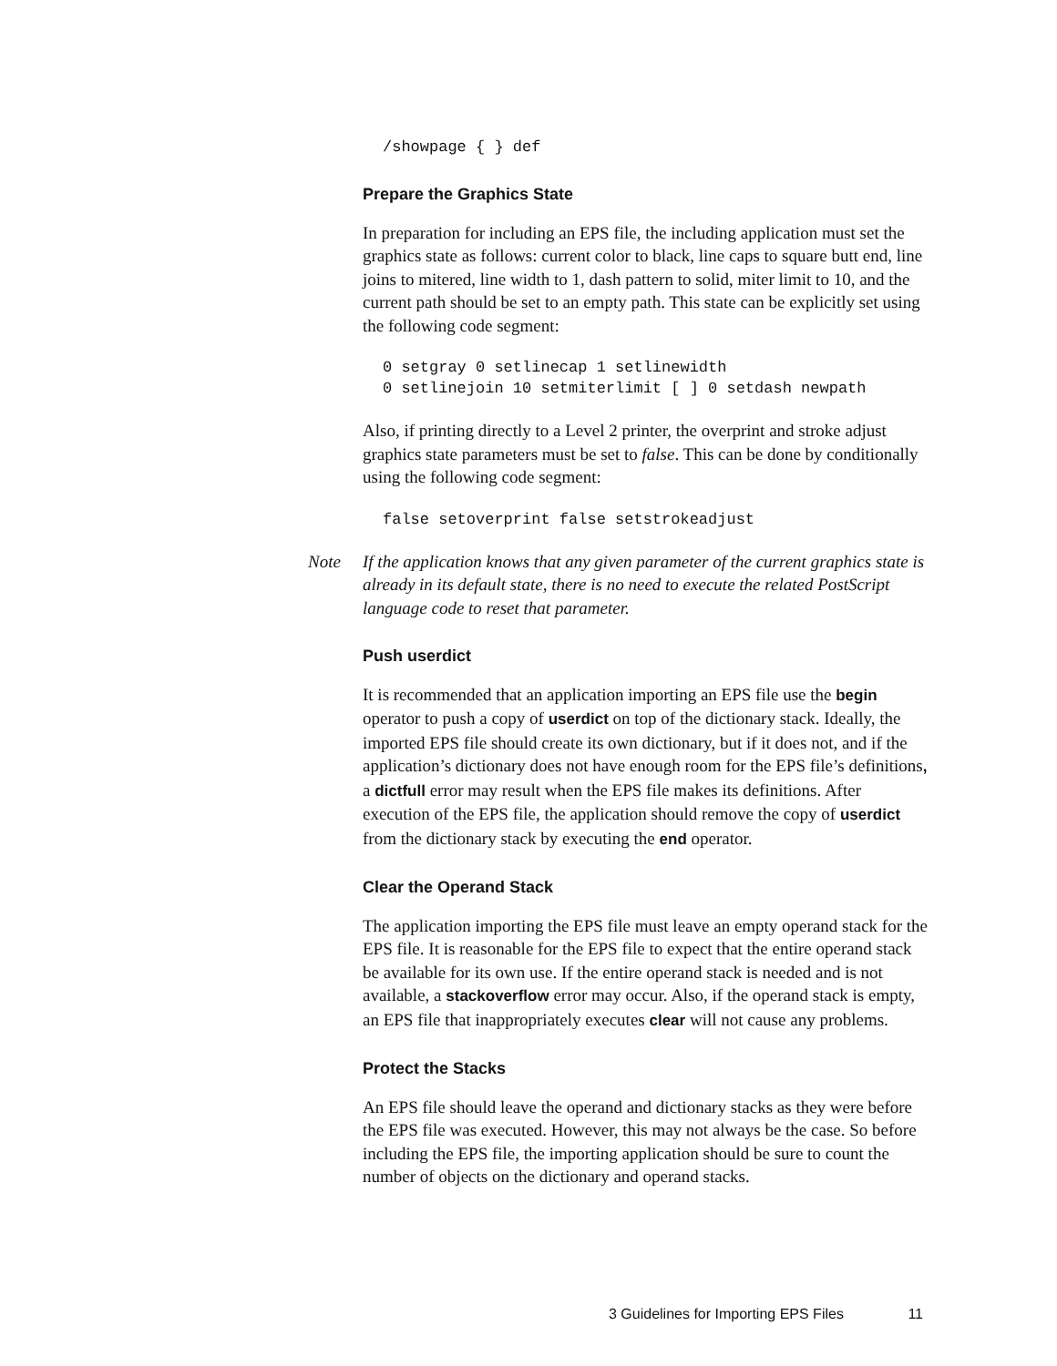/showpage { } def
Prepare the Graphics State
In preparation for including an EPS file, the including application must set the graphics state as follows: current color to black, line caps to square butt end, line joins to mitered, line width to 1, dash pattern to solid, miter limit to 10, and the current path should be set to an empty path. This state can be explicitly set using the following code segment:
0 setgray 0 setlinecap 1 setlinewidth
0 setlinejoin 10 setmiterlimit [ ] 0 setdash newpath
Also, if printing directly to a Level 2 printer, the overprint and stroke adjust graphics state parameters must be set to false. This can be done by conditionally using the following code segment:
false setoverprint false setstrokeadjust
Note If the application knows that any given parameter of the current graphics state is already in its default state, there is no need to execute the related PostScript language code to reset that parameter.
Push userdict
It is recommended that an application importing an EPS file use the begin operator to push a copy of userdict on top of the dictionary stack. Ideally, the imported EPS file should create its own dictionary, but if it does not, and if the application’s dictionary does not have enough room for the EPS file’s definitions, a dictfull error may result when the EPS file makes its definitions. After execution of the EPS file, the application should remove the copy of userdict from the dictionary stack by executing the end operator.
Clear the Operand Stack
The application importing the EPS file must leave an empty operand stack for the EPS file. It is reasonable for the EPS file to expect that the entire operand stack be available for its own use. If the entire operand stack is needed and is not available, a stackoverflow error may occur. Also, if the operand stack is empty, an EPS file that inappropriately executes clear will not cause any problems.
Protect the Stacks
An EPS file should leave the operand and dictionary stacks as they were before the EPS file was executed. However, this may not always be the case. So before including the EPS file, the importing application should be sure to count the number of objects on the dictionary and operand stacks.
3 Guidelines for Importing EPS Files 11